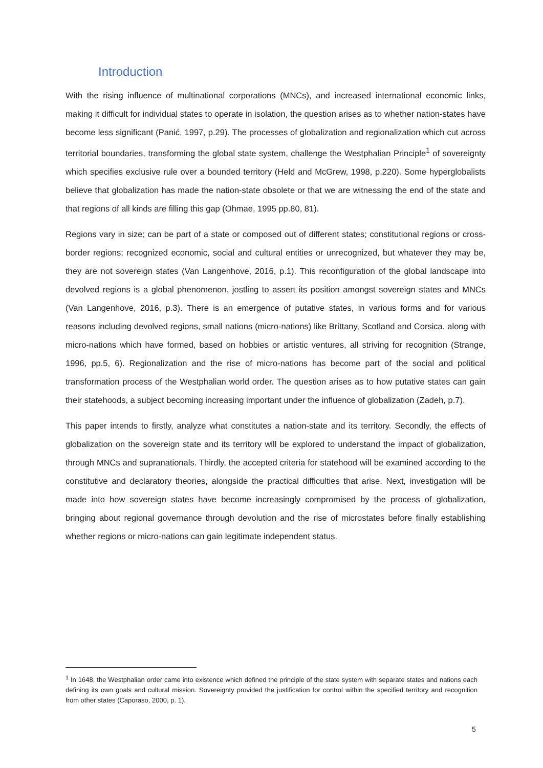Introduction
With the rising influence of multinational corporations (MNCs), and increased international economic links, making it difficult for individual states to operate in isolation, the question arises as to whether nation-states have become less significant (Panić, 1997, p.29). The processes of globalization and regionalization which cut across territorial boundaries, transforming the global state system, challenge the Westphalian Principle<sup>1</sup> of sovereignty which specifies exclusive rule over a bounded territory (Held and McGrew, 1998, p.220). Some hyperglobalists believe that globalization has made the nation-state obsolete or that we are witnessing the end of the state and that regions of all kinds are filling this gap (Ohmae, 1995 pp.80, 81).
Regions vary in size; can be part of a state or composed out of different states; constitutional regions or cross-border regions; recognized economic, social and cultural entities or unrecognized, but whatever they may be, they are not sovereign states (Van Langenhove, 2016, p.1). This reconfiguration of the global landscape into devolved regions is a global phenomenon, jostling to assert its position amongst sovereign states and MNCs (Van Langenhove, 2016, p.3). There is an emergence of putative states, in various forms and for various reasons including devolved regions, small nations (micro-nations) like Brittany, Scotland and Corsica, along with micro-nations which have formed, based on hobbies or artistic ventures, all striving for recognition (Strange, 1996, pp.5, 6). Regionalization and the rise of micro-nations has become part of the social and political transformation process of the Westphalian world order. The question arises as to how putative states can gain their statehoods, a subject becoming increasing important under the influence of globalization (Zadeh, p.7).
This paper intends to firstly, analyze what constitutes a nation-state and its territory. Secondly, the effects of globalization on the sovereign state and its territory will be explored to understand the impact of globalization, through MNCs and supranationals. Thirdly, the accepted criteria for statehood will be examined according to the constitutive and declaratory theories, alongside the practical difficulties that arise. Next, investigation will be made into how sovereign states have become increasingly compromised by the process of globalization, bringing about regional governance through devolution and the rise of microstates before finally establishing whether regions or micro-nations can gain legitimate independent status.
<sup>1</sup> In 1648, the Westphalian order came into existence which defined the principle of the state system with separate states and nations each defining its own goals and cultural mission. Sovereignty provided the justification for control within the specified territory and recognition from other states (Caporaso, 2000, p. 1).
5